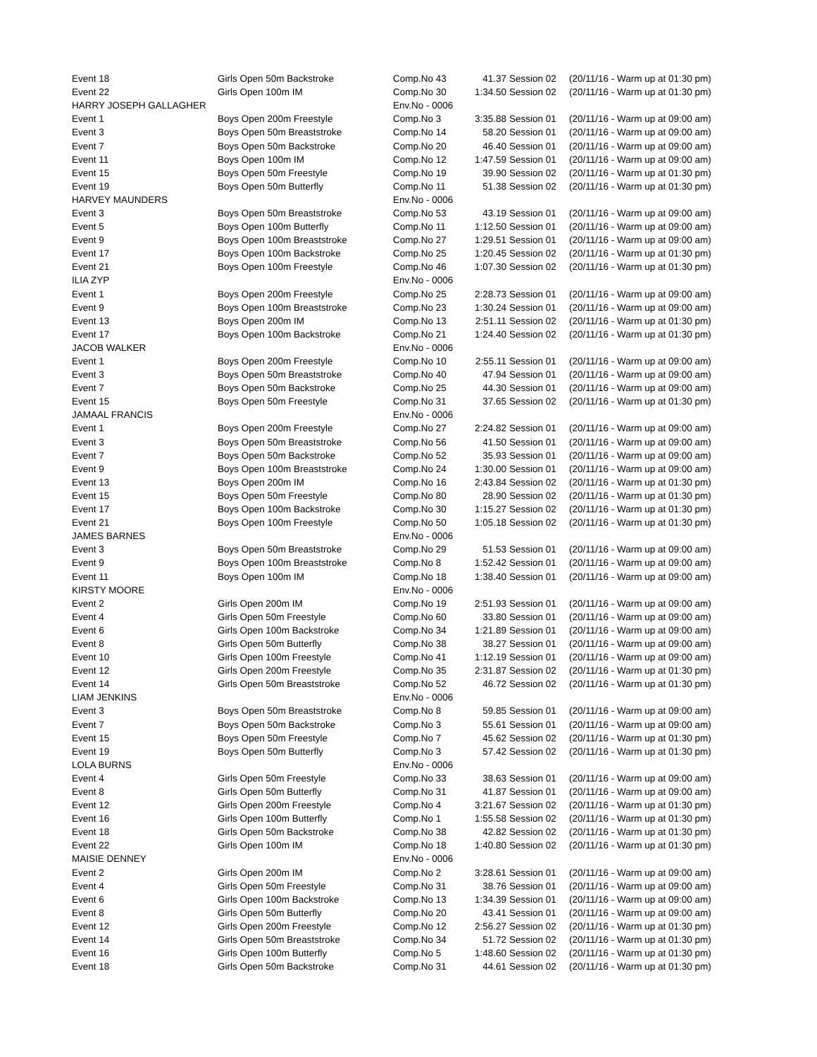| Event 18 | Girls Open 50m Backstroke | Comp.No 43 | 41.37 | Session 02 | (20/11/16 - Warm up at 01:30 pm) |
| Event 22 | Girls Open 100m IM | Comp.No 30 | 1:34.50 | Session 02 | (20/11/16 - Warm up at 01:30 pm) |
| HARRY JOSEPH GALLAGHER | | Env.No - 0006 | | | |
| Event 1 | Boys Open 200m Freestyle | Comp.No 3 | 3:35.88 | Session 01 | (20/11/16 - Warm up at 09:00 am) |
| Event 3 | Boys Open 50m Breaststroke | Comp.No 14 | 58.20 | Session 01 | (20/11/16 - Warm up at 09:00 am) |
| Event 7 | Boys Open 50m Backstroke | Comp.No 20 | 46.40 | Session 01 | (20/11/16 - Warm up at 09:00 am) |
| Event 11 | Boys Open 100m IM | Comp.No 12 | 1:47.59 | Session 01 | (20/11/16 - Warm up at 09:00 am) |
| Event 15 | Boys Open 50m Freestyle | Comp.No 19 | 39.90 | Session 02 | (20/11/16 - Warm up at 01:30 pm) |
| Event 19 | Boys Open 50m Butterfly | Comp.No 11 | 51.38 | Session 02 | (20/11/16 - Warm up at 01:30 pm) |
| HARVEY MAUNDERS | | Env.No - 0006 | | | |
| Event 3 | Boys Open 50m Breaststroke | Comp.No 53 | 43.19 | Session 01 | (20/11/16 - Warm up at 09:00 am) |
| Event 5 | Boys Open 100m Butterfly | Comp.No 11 | 1:12.50 | Session 01 | (20/11/16 - Warm up at 09:00 am) |
| Event 9 | Boys Open 100m Breaststroke | Comp.No 27 | 1:29.51 | Session 01 | (20/11/16 - Warm up at 09:00 am) |
| Event 17 | Boys Open 100m Backstroke | Comp.No 25 | 1:20.45 | Session 02 | (20/11/16 - Warm up at 01:30 pm) |
| Event 21 | Boys Open 100m Freestyle | Comp.No 46 | 1:07.30 | Session 02 | (20/11/16 - Warm up at 01:30 pm) |
| ILIA ZYP | | Env.No - 0006 | | | |
| Event 1 | Boys Open 200m Freestyle | Comp.No 25 | 2:28.73 | Session 01 | (20/11/16 - Warm up at 09:00 am) |
| Event 9 | Boys Open 100m Breaststroke | Comp.No 23 | 1:30.24 | Session 01 | (20/11/16 - Warm up at 09:00 am) |
| Event 13 | Boys Open 200m IM | Comp.No 13 | 2:51.11 | Session 02 | (20/11/16 - Warm up at 01:30 pm) |
| Event 17 | Boys Open 100m Backstroke | Comp.No 21 | 1:24.40 | Session 02 | (20/11/16 - Warm up at 01:30 pm) |
| JACOB WALKER | | Env.No - 0006 | | | |
| Event 1 | Boys Open 200m Freestyle | Comp.No 10 | 2:55.11 | Session 01 | (20/11/16 - Warm up at 09:00 am) |
| Event 3 | Boys Open 50m Breaststroke | Comp.No 40 | 47.94 | Session 01 | (20/11/16 - Warm up at 09:00 am) |
| Event 7 | Boys Open 50m Backstroke | Comp.No 25 | 44.30 | Session 01 | (20/11/16 - Warm up at 09:00 am) |
| Event 15 | Boys Open 50m Freestyle | Comp.No 31 | 37.65 | Session 02 | (20/11/16 - Warm up at 01:30 pm) |
| JAMAAL FRANCIS | | Env.No - 0006 | | | |
| Event 1 | Boys Open 200m Freestyle | Comp.No 27 | 2:24.82 | Session 01 | (20/11/16 - Warm up at 09:00 am) |
| Event 3 | Boys Open 50m Breaststroke | Comp.No 56 | 41.50 | Session 01 | (20/11/16 - Warm up at 09:00 am) |
| Event 7 | Boys Open 50m Backstroke | Comp.No 52 | 35.93 | Session 01 | (20/11/16 - Warm up at 09:00 am) |
| Event 9 | Boys Open 100m Breaststroke | Comp.No 24 | 1:30.00 | Session 01 | (20/11/16 - Warm up at 09:00 am) |
| Event 13 | Boys Open 200m IM | Comp.No 16 | 2:43.84 | Session 02 | (20/11/16 - Warm up at 01:30 pm) |
| Event 15 | Boys Open 50m Freestyle | Comp.No 80 | 28.90 | Session 02 | (20/11/16 - Warm up at 01:30 pm) |
| Event 17 | Boys Open 100m Backstroke | Comp.No 30 | 1:15.27 | Session 02 | (20/11/16 - Warm up at 01:30 pm) |
| Event 21 | Boys Open 100m Freestyle | Comp.No 50 | 1:05.18 | Session 02 | (20/11/16 - Warm up at 01:30 pm) |
| JAMES BARNES | | Env.No - 0006 | | | |
| Event 3 | Boys Open 50m Breaststroke | Comp.No 29 | 51.53 | Session 01 | (20/11/16 - Warm up at 09:00 am) |
| Event 9 | Boys Open 100m Breaststroke | Comp.No 8 | 1:52.42 | Session 01 | (20/11/16 - Warm up at 09:00 am) |
| Event 11 | Boys Open 100m IM | Comp.No 18 | 1:38.40 | Session 01 | (20/11/16 - Warm up at 09:00 am) |
| KIRSTY MOORE | | Env.No - 0006 | | | |
| Event 2 | Girls Open 200m IM | Comp.No 19 | 2:51.93 | Session 01 | (20/11/16 - Warm up at 09:00 am) |
| Event 4 | Girls Open 50m Freestyle | Comp.No 60 | 33.80 | Session 01 | (20/11/16 - Warm up at 09:00 am) |
| Event 6 | Girls Open 100m Backstroke | Comp.No 34 | 1:21.89 | Session 01 | (20/11/16 - Warm up at 09:00 am) |
| Event 8 | Girls Open 50m Butterfly | Comp.No 38 | 38.27 | Session 01 | (20/11/16 - Warm up at 09:00 am) |
| Event 10 | Girls Open 100m Freestyle | Comp.No 41 | 1:12.19 | Session 01 | (20/11/16 - Warm up at 09:00 am) |
| Event 12 | Girls Open 200m Freestyle | Comp.No 35 | 2:31.87 | Session 02 | (20/11/16 - Warm up at 01:30 pm) |
| Event 14 | Girls Open 50m Breaststroke | Comp.No 52 | 46.72 | Session 02 | (20/11/16 - Warm up at 01:30 pm) |
| LIAM JENKINS | | Env.No - 0006 | | | |
| Event 3 | Boys Open 50m Breaststroke | Comp.No 8 | 59.85 | Session 01 | (20/11/16 - Warm up at 09:00 am) |
| Event 7 | Boys Open 50m Backstroke | Comp.No 3 | 55.61 | Session 01 | (20/11/16 - Warm up at 09:00 am) |
| Event 15 | Boys Open 50m Freestyle | Comp.No 7 | 45.62 | Session 02 | (20/11/16 - Warm up at 01:30 pm) |
| Event 19 | Boys Open 50m Butterfly | Comp.No 3 | 57.42 | Session 02 | (20/11/16 - Warm up at 01:30 pm) |
| LOLA BURNS | | Env.No - 0006 | | | |
| Event 4 | Girls Open 50m Freestyle | Comp.No 33 | 38.63 | Session 01 | (20/11/16 - Warm up at 09:00 am) |
| Event 8 | Girls Open 50m Butterfly | Comp.No 31 | 41.87 | Session 01 | (20/11/16 - Warm up at 09:00 am) |
| Event 12 | Girls Open 200m Freestyle | Comp.No 4 | 3:21.67 | Session 02 | (20/11/16 - Warm up at 01:30 pm) |
| Event 16 | Girls Open 100m Butterfly | Comp.No 1 | 1:55.58 | Session 02 | (20/11/16 - Warm up at 01:30 pm) |
| Event 18 | Girls Open 50m Backstroke | Comp.No 38 | 42.82 | Session 02 | (20/11/16 - Warm up at 01:30 pm) |
| Event 22 | Girls Open 100m IM | Comp.No 18 | 1:40.80 | Session 02 | (20/11/16 - Warm up at 01:30 pm) |
| MAISIE DENNEY | | Env.No - 0006 | | | |
| Event 2 | Girls Open 200m IM | Comp.No 2 | 3:28.61 | Session 01 | (20/11/16 - Warm up at 09:00 am) |
| Event 4 | Girls Open 50m Freestyle | Comp.No 31 | 38.76 | Session 01 | (20/11/16 - Warm up at 09:00 am) |
| Event 6 | Girls Open 100m Backstroke | Comp.No 13 | 1:34.39 | Session 01 | (20/11/16 - Warm up at 09:00 am) |
| Event 8 | Girls Open 50m Butterfly | Comp.No 20 | 43.41 | Session 01 | (20/11/16 - Warm up at 09:00 am) |
| Event 12 | Girls Open 200m Freestyle | Comp.No 12 | 2:56.27 | Session 02 | (20/11/16 - Warm up at 01:30 pm) |
| Event 14 | Girls Open 50m Breaststroke | Comp.No 34 | 51.72 | Session 02 | (20/11/16 - Warm up at 01:30 pm) |
| Event 16 | Girls Open 100m Butterfly | Comp.No 5 | 1:48.60 | Session 02 | (20/11/16 - Warm up at 01:30 pm) |
| Event 18 | Girls Open 50m Backstroke | Comp.No 31 | 44.61 | Session 02 | (20/11/16 - Warm up at 01:30 pm) |